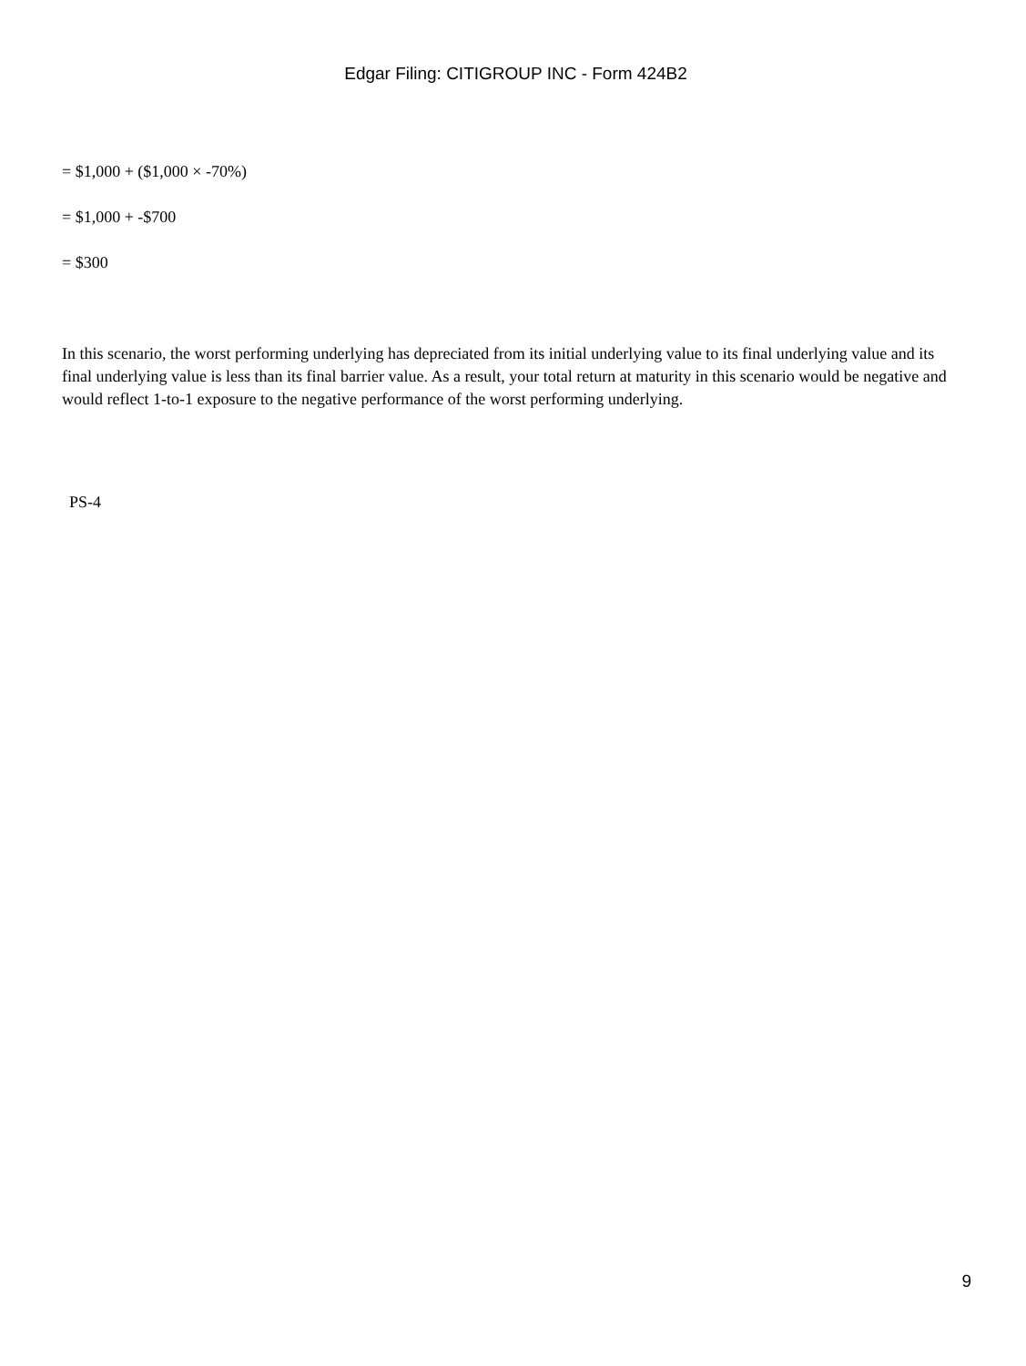Edgar Filing: CITIGROUP INC - Form 424B2
= $1,000 + ($1,000 × -70%)
= $1,000 + -$700
= $300
In this scenario, the worst performing underlying has depreciated from its initial underlying value to its final underlying value and its final underlying value is less than its final barrier value. As a result, your total return at maturity in this scenario would be negative and would reflect 1-to-1 exposure to the negative performance of the worst performing underlying.
PS-4
9